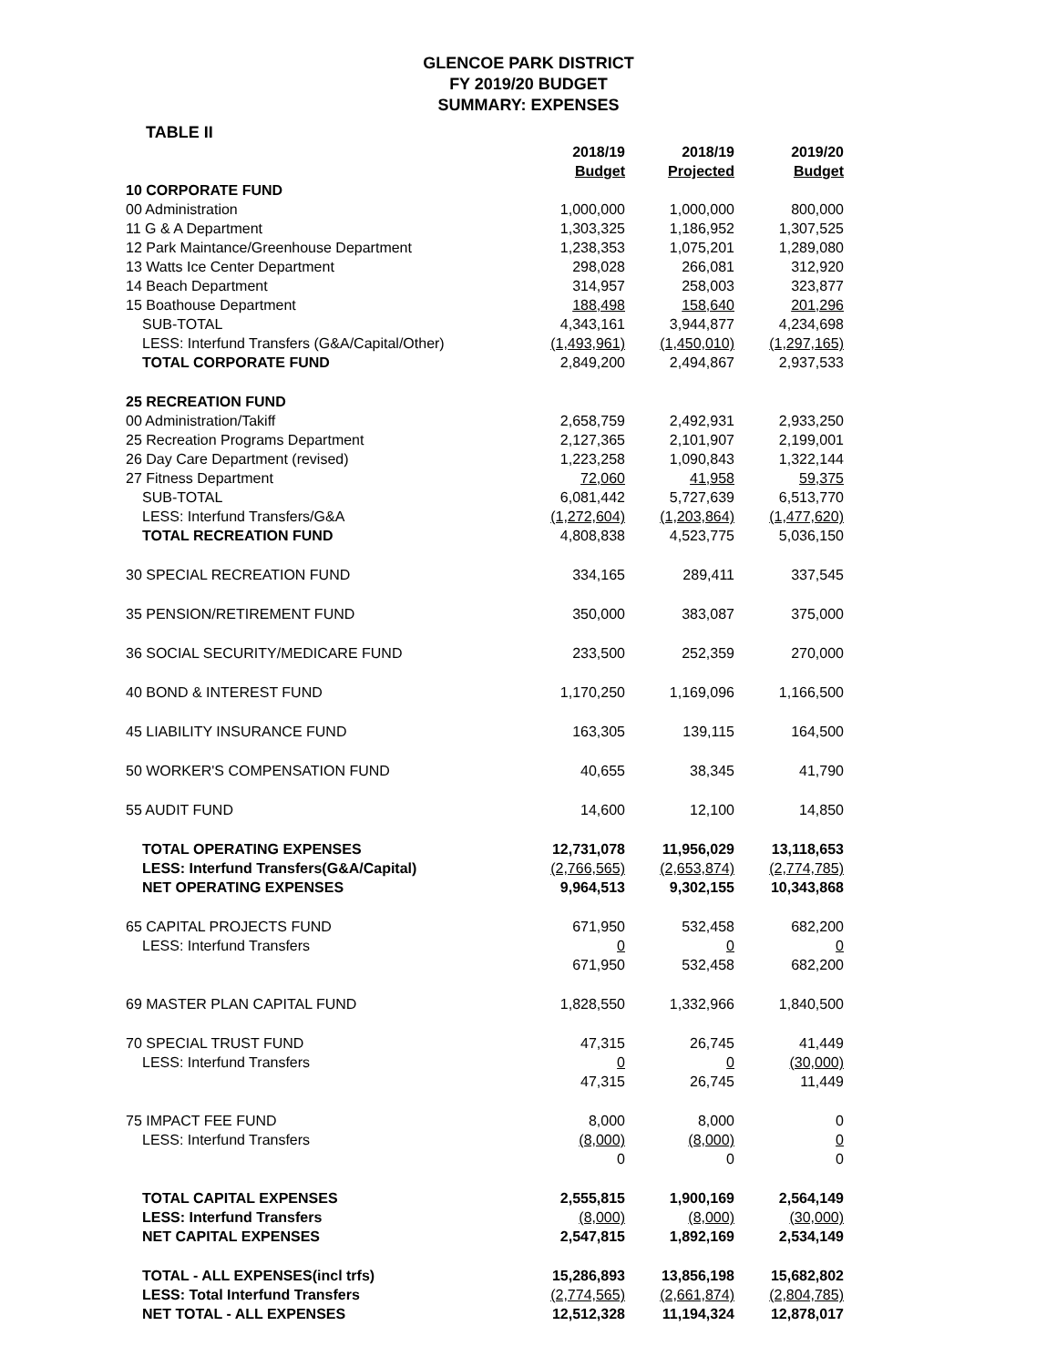GLENCOE PARK DISTRICT
FY 2019/20 BUDGET
SUMMARY: EXPENSES
TABLE II
| | 2018/19 | 2018/19 | 2019/20 |
| --- | --- | --- | --- |
| | Budget | Projected | Budget |
| 10 CORPORATE FUND | | | |
| 00 Administration | 1,000,000 | 1,000,000 | 800,000 |
| 11 G & A Department | 1,303,325 | 1,186,952 | 1,307,525 |
| 12 Park Maintance/Greenhouse Department | 1,238,353 | 1,075,201 | 1,289,080 |
| 13 Watts Ice Center Department | 298,028 | 266,081 | 312,920 |
| 14 Beach Department | 314,957 | 258,003 | 323,877 |
| 15 Boathouse Department | 188,498 | 158,640 | 201,296 |
| SUB-TOTAL | 4,343,161 | 3,944,877 | 4,234,698 |
| LESS: Interfund Transfers (G&A/Capital/Other) | (1,493,961) | (1,450,010) | (1,297,165) |
| TOTAL CORPORATE FUND | 2,849,200 | 2,494,867 | 2,937,533 |
| 25 RECREATION FUND | | | |
| 00 Administration/Takiff | 2,658,759 | 2,492,931 | 2,933,250 |
| 25 Recreation Programs Department | 2,127,365 | 2,101,907 | 2,199,001 |
| 26 Day Care Department (revised) | 1,223,258 | 1,090,843 | 1,322,144 |
| 27 Fitness Department | 72,060 | 41,958 | 59,375 |
| SUB-TOTAL | 6,081,442 | 5,727,639 | 6,513,770 |
| LESS: Interfund Transfers/G&A | (1,272,604) | (1,203,864) | (1,477,620) |
| TOTAL RECREATION FUND | 4,808,838 | 4,523,775 | 5,036,150 |
| 30 SPECIAL RECREATION FUND | 334,165 | 289,411 | 337,545 |
| 35 PENSION/RETIREMENT FUND | 350,000 | 383,087 | 375,000 |
| 36 SOCIAL SECURITY/MEDICARE FUND | 233,500 | 252,359 | 270,000 |
| 40 BOND & INTEREST FUND | 1,170,250 | 1,169,096 | 1,166,500 |
| 45 LIABILITY INSURANCE FUND | 163,305 | 139,115 | 164,500 |
| 50 WORKER'S COMPENSATION FUND | 40,655 | 38,345 | 41,790 |
| 55 AUDIT FUND | 14,600 | 12,100 | 14,850 |
| TOTAL OPERATING EXPENSES | 12,731,078 | 11,956,029 | 13,118,653 |
| LESS: Interfund Transfers(G&A/Capital) | (2,766,565) | (2,653,874) | (2,774,785) |
| NET OPERATING EXPENSES | 9,964,513 | 9,302,155 | 10,343,868 |
| 65 CAPITAL PROJECTS FUND | 671,950 | 532,458 | 682,200 |
| LESS: Interfund Transfers | 0 | 0 | 0 |
| | 671,950 | 532,458 | 682,200 |
| 69 MASTER PLAN CAPITAL FUND | 1,828,550 | 1,332,966 | 1,840,500 |
| 70 SPECIAL TRUST FUND | 47,315 | 26,745 | 41,449 |
| LESS: Interfund Transfers | 0 | 0 | (30,000) |
| | 47,315 | 26,745 | 11,449 |
| 75 IMPACT FEE FUND | 8,000 | 8,000 | 0 |
| LESS: Interfund Transfers | (8,000) | (8,000) | 0 |
| | 0 | 0 | 0 |
| TOTAL CAPITAL EXPENSES | 2,555,815 | 1,900,169 | 2,564,149 |
| LESS: Interfund Transfers | (8,000) | (8,000) | (30,000) |
| NET CAPITAL EXPENSES | 2,547,815 | 1,892,169 | 2,534,149 |
| TOTAL - ALL EXPENSES(incl trfs) | 15,286,893 | 13,856,198 | 15,682,802 |
| LESS: Total Interfund Transfers | (2,774,565) | (2,661,874) | (2,804,785) |
| NET TOTAL - ALL EXPENSES | 12,512,328 | 11,194,324 | 12,878,017 |